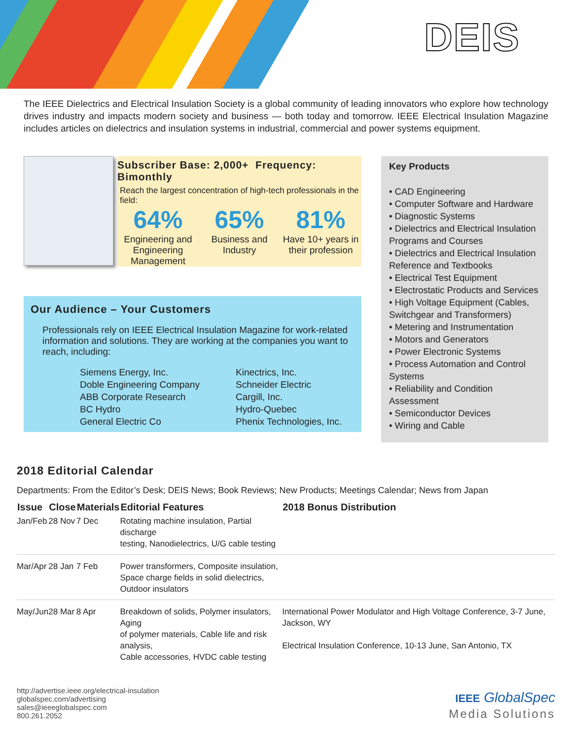DEIS
The IEEE Dielectrics and Electrical Insulation Society is a global community of leading innovators who explore how technology drives industry and impacts modern society and business — both today and tomorrow. IEEE Electrical Insulation Magazine includes articles on dielectrics and insulation systems in industrial, commercial and power systems equipment.
Subscriber Base: 2,000+ Frequency: Bimonthly
Reach the largest concentration of high-tech professionals in the field:
64%
Engineering and Engineering Management
65%
Business and Industry
81%
Have 10+ years in their profession
Our Audience – Your Customers
Professionals rely on IEEE Electrical Insulation Magazine for work-related information and solutions. They are working at the companies you want to reach, including:
Siemens Energy, Inc.
Doble Engineering Company
ABB Corporate Research
BC Hydro
General Electric Co
Kinectrics, Inc.
Schneider Electric
Cargill, Inc.
Hydro-Quebec
Phenix Technologies, Inc.
Key Products
• CAD Engineering
• Computer Software and Hardware
• Diagnostic Systems
• Dielectrics and Electrical Insulation Programs and Courses
• Dielectrics and Electrical Insulation Reference and Textbooks
• Electrical Test Equipment
• Electrostatic Products and Services
• High Voltage Equipment (Cables, Switchgear and Transformers)
• Metering and Instrumentation
• Motors and Generators
• Power Electronic Systems
• Process Automation and Control Systems
• Reliability and Condition Assessment
• Semiconductor Devices
• Wiring and Cable
2018 Editorial Calendar
Departments: From the Editor’s Desk; DEIS News; Book Reviews; New Products; Meetings Calendar; News from Japan
| Issue | Close | Materials | Editorial Features | 2018 Bonus Distribution |
| --- | --- | --- | --- | --- |
| Jan/Feb | 28 Nov | 7 Dec | Rotating machine insulation, Partial discharge testing, Nanodielectrics, U/G cable testing | |
| Mar/Apr | 28 Jan | 7 Feb | Power transformers, Composite insulation, Space charge fields in solid dielectrics, Outdoor insulators | |
| May/Jun | 28 Mar | 8 Apr | Breakdown of solids, Polymer insulators, Aging of polymer materials, Cable life and risk analysis, Cable accessories, HVDC cable testing | International Power Modulator and High Voltage Conference, 3-7 June, Jackson, WY Electrical Insulation Conference, 10-13 June, San Antonio, TX |
http://advertise.ieee.org/electrical-insulation
globalspec.com/advertising
sales@ieeeglobalspec.com
800.261.2052
IEEE GlobalSpec
Media Solutions